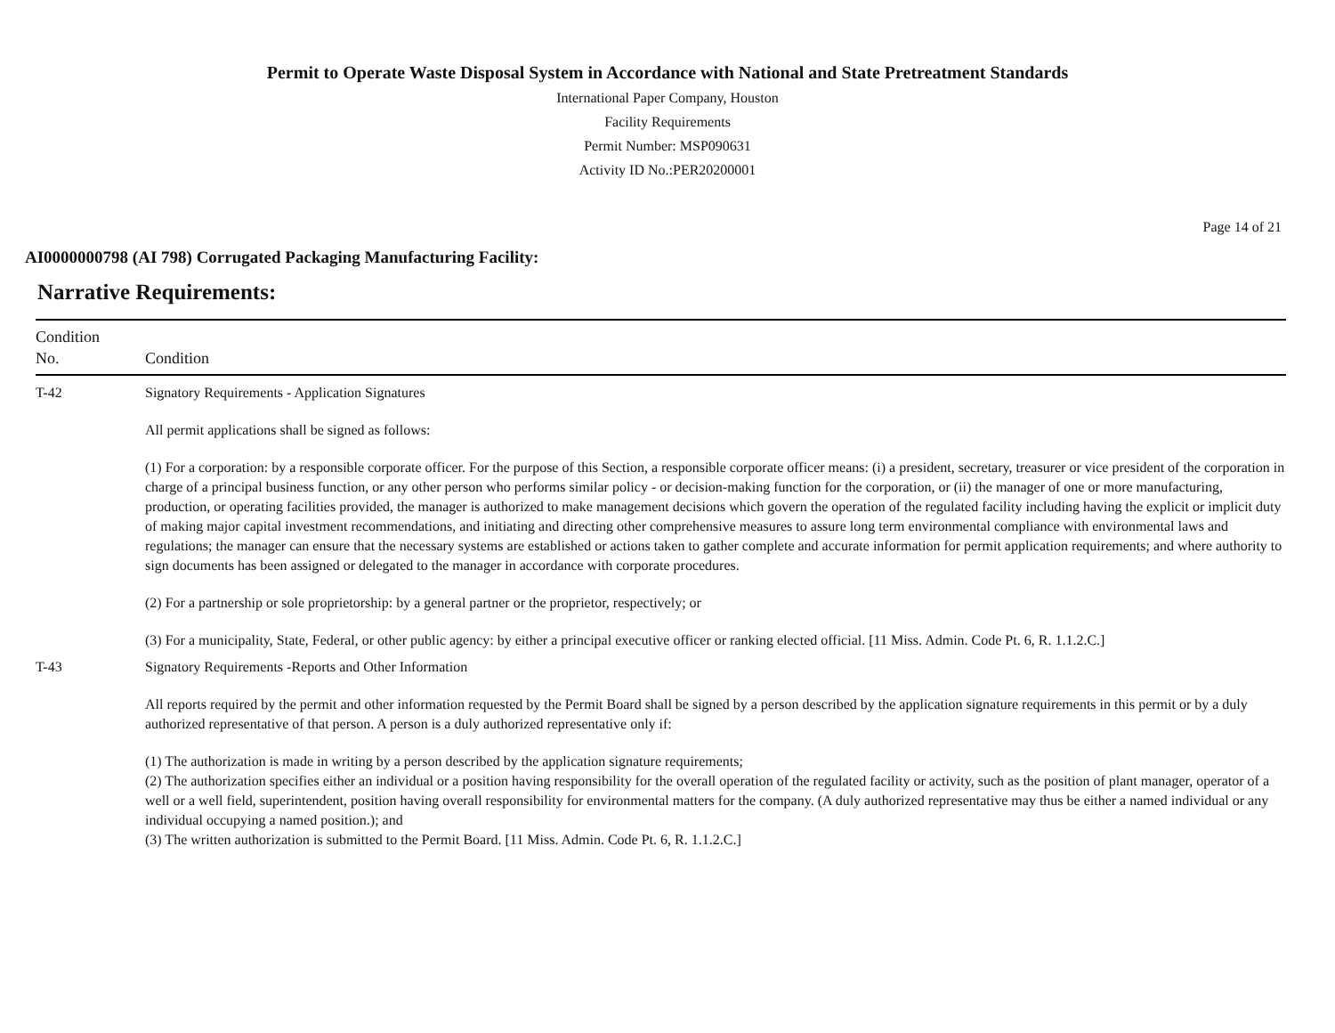Permit to Operate Waste Disposal System in Accordance with National and State Pretreatment Standards
International Paper Company, Houston
Facility Requirements
Permit Number: MSP090631
Activity ID No.:PER20200001
Page 14 of 21
AI0000000798 (AI 798) Corrugated Packaging Manufacturing Facility:
Narrative Requirements:
| Condition No. | Condition |
| --- | --- |
| T-42 | Signatory Requirements - Application Signatures All permit applications shall be signed as follows: (1) For a corporation: by a responsible corporate officer. For the purpose of this Section, a responsible corporate officer means: (i) a president, secretary, treasurer or vice president of the corporation in charge of a principal business function, or any other person who performs similar policy - or decision-making function for the corporation, or (ii) the manager of one or more manufacturing, production, or operating facilities provided, the manager is authorized to make management decisions which govern the operation of the regulated facility including having the explicit or implicit duty of making major capital investment recommendations, and initiating and directing other comprehensive measures to assure long term environmental compliance with environmental laws and regulations; the manager can ensure that the necessary systems are established or actions taken to gather complete and accurate information for permit application requirements; and where authority to sign documents has been assigned or delegated to the manager in accordance with corporate procedures. (2) For a partnership or sole proprietorship: by a general partner or the proprietor, respectively; or (3) For a municipality, State, Federal, or other public agency: by either a principal executive officer or ranking elected official. [11 Miss. Admin. Code Pt. 6, R. 1.1.2.C.] |
| T-43 | Signatory Requirements -Reports and Other Information All reports required by the permit and other information requested by the Permit Board shall be signed by a person described by the application signature requirements in this permit or by a duly authorized representative of that person. A person is a duly authorized representative only if: (1) The authorization is made in writing by a person described by the application signature requirements; (2) The authorization specifies either an individual or a position having responsibility for the overall operation of the regulated facility or activity, such as the position of plant manager, operator of a well or a well field, superintendent, position having overall responsibility for environmental matters for the company. (A duly authorized representative may thus be either a named individual or any individual occupying a named position.); and (3) The written authorization is submitted to the Permit Board. [11 Miss. Admin. Code Pt. 6, R. 1.1.2.C.] |